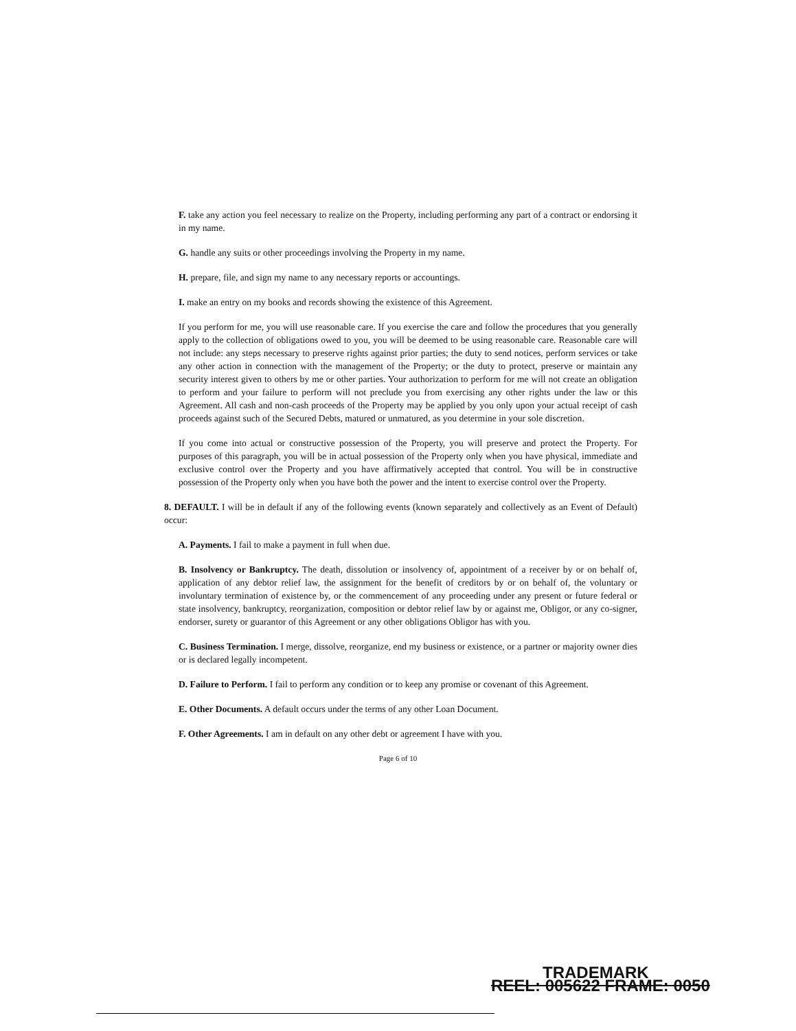F. take any action you feel necessary to realize on the Property, including performing any part of a contract or endorsing it in my name.
G. handle any suits or other proceedings involving the Property in my name.
H. prepare, file, and sign my name to any necessary reports or accountings.
I. make an entry on my books and records showing the existence of this Agreement.
If you perform for me, you will use reasonable care. If you exercise the care and follow the procedures that you generally apply to the collection of obligations owed to you, you will be deemed to be using reasonable care. Reasonable care will not include: any steps necessary to preserve rights against prior parties; the duty to send notices, perform services or take any other action in connection with the management of the Property; or the duty to protect, preserve or maintain any security interest given to others by me or other parties. Your authorization to perform for me will not create an obligation to perform and your failure to perform will not preclude you from exercising any other rights under the law or this Agreement. All cash and non-cash proceeds of the Property may be applied by you only upon your actual receipt of cash proceeds against such of the Secured Debts, matured or unmatured, as you determine in your sole discretion.
If you come into actual or constructive possession of the Property, you will preserve and protect the Property. For purposes of this paragraph, you will be in actual possession of the Property only when you have physical, immediate and exclusive control over the Property and you have affirmatively accepted that control. You will be in constructive possession of the Property only when you have both the power and the intent to exercise control over the Property.
8. DEFAULT. I will be in default if any of the following events (known separately and collectively as an Event of Default) occur:
A. Payments. I fail to make a payment in full when due.
B. Insolvency or Bankruptcy. The death, dissolution or insolvency of, appointment of a receiver by or on behalf of, application of any debtor relief law, the assignment for the benefit of creditors by or on behalf of, the voluntary or involuntary termination of existence by, or the commencement of any proceeding under any present or future federal or state insolvency, bankruptcy, reorganization, composition or debtor relief law by or against me, Obligor, or any co-signer, endorser, surety or guarantor of this Agreement or any other obligations Obligor has with you.
C. Business Termination. I merge, dissolve, reorganize, end my business or existence, or a partner or majority owner dies or is declared legally incompetent.
D. Failure to Perform. I fail to perform any condition or to keep any promise or covenant of this Agreement.
E. Other Documents. A default occurs under the terms of any other Loan Document.
F. Other Agreements. I am in default on any other debt or agreement I have with you.
Page 6 of 10
TRADEMARK
REEL: 005622 FRAME: 0050